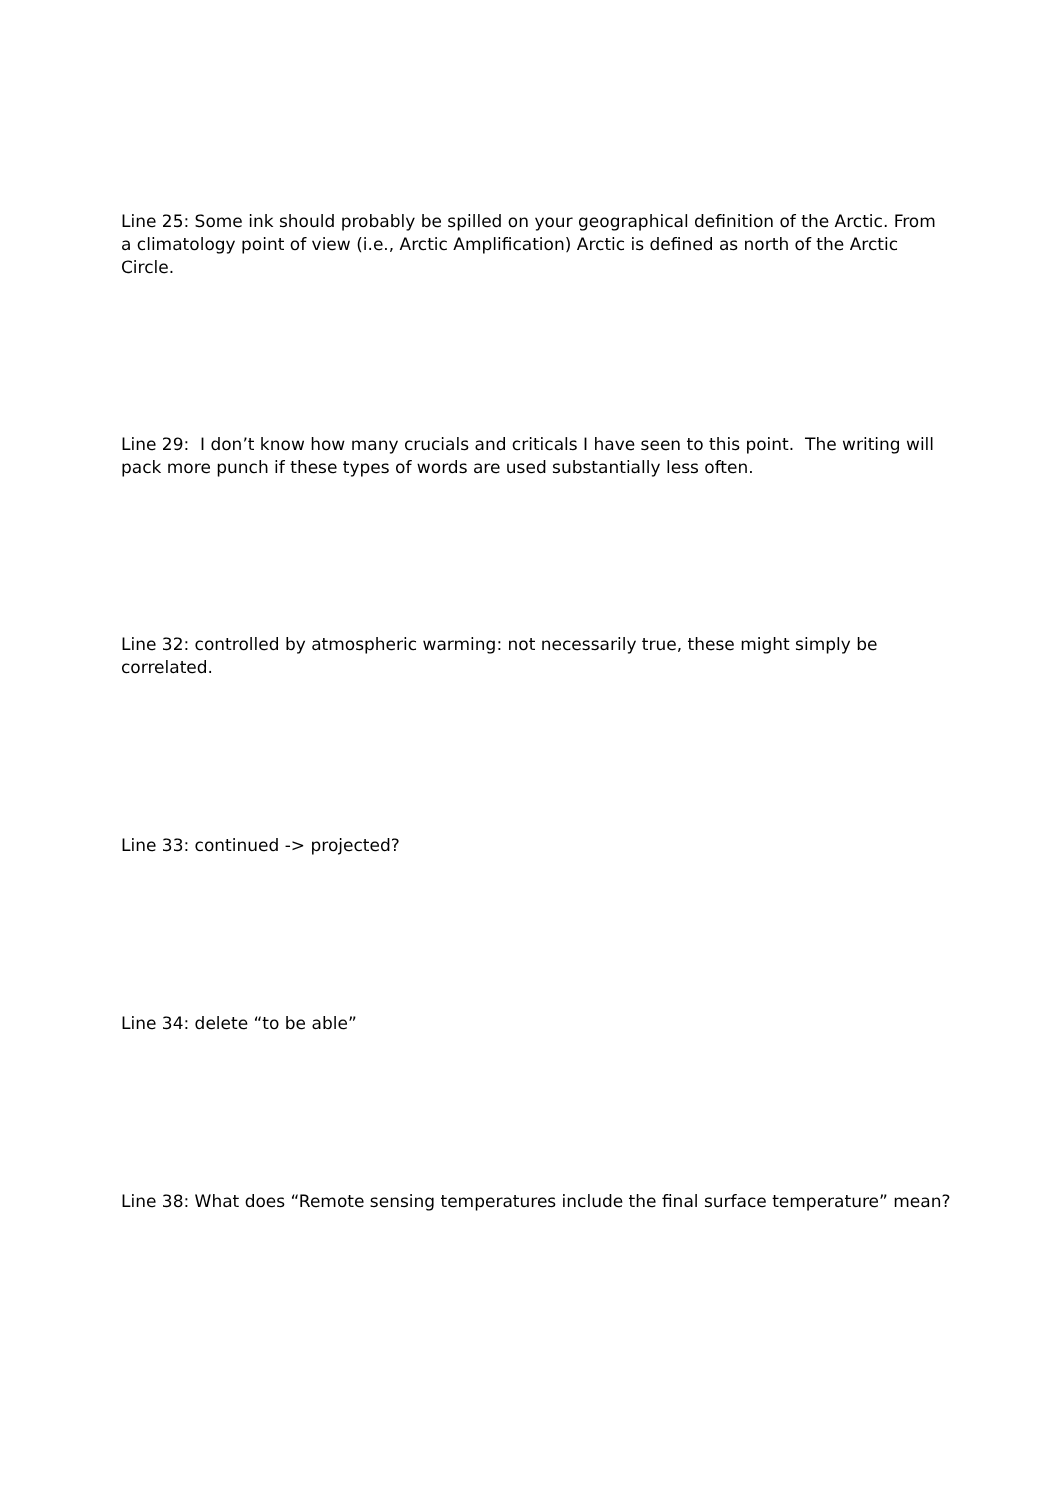Line 25: Some ink should probably be spilled on your geographical definition of the Arctic. From a climatology point of view (i.e., Arctic Amplification) Arctic is defined as north of the Arctic Circle.
Line 29: I don’t know how many crucials and criticals I have seen to this point. The writing will pack more punch if these types of words are used substantially less often.
Line 32: controlled by atmospheric warming: not necessarily true, these might simply be correlated.
Line 33: continued -> projected?
Line 34: delete “to be able”
Line 38: What does “Remote sensing temperatures include the final surface temperature” mean?